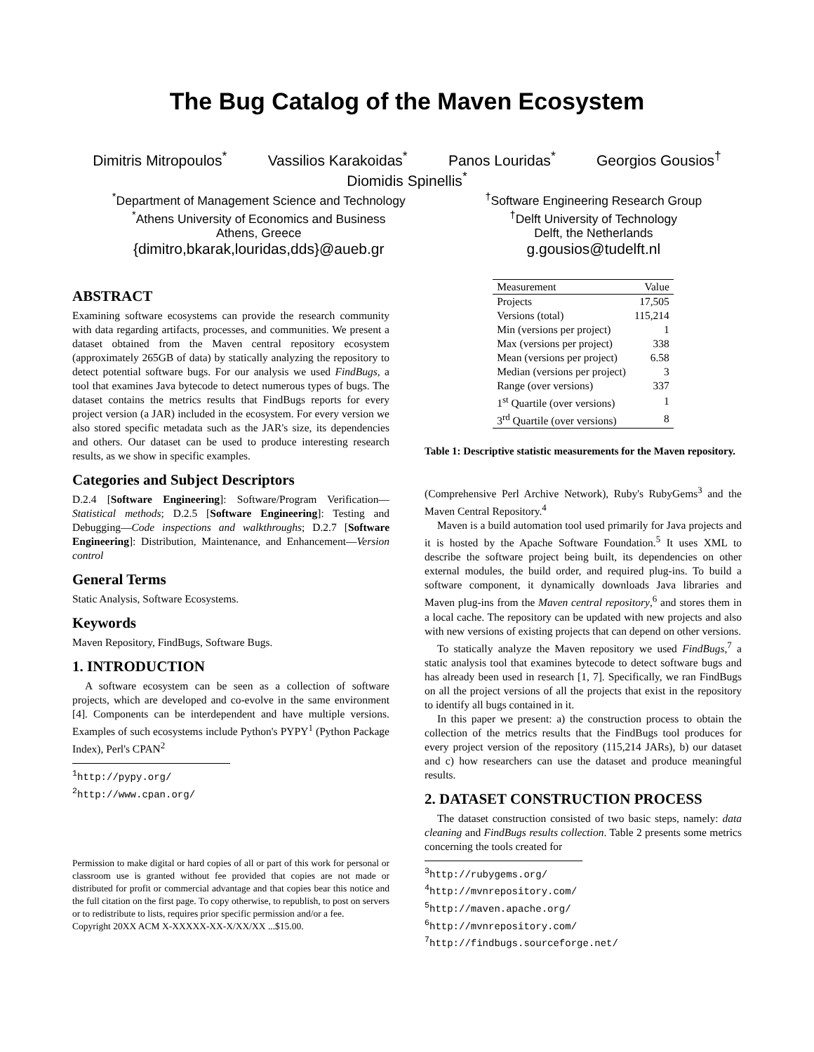The Bug Catalog of the Maven Ecosystem
Dimitris Mitropoulos<sup>*</sup> Vassilios Karakoidas<sup>*</sup> Panos Louridas<sup>*</sup> Georgios Gousios<sup>†</sup>
Diomidis Spinellis<sup>*</sup>
<sup>*</sup> Department of Management Science and Technology
<sup>*</sup> Athens University of Economics and Business
Athens, Greece
{dimitro,bkarak,louridas,dds}@aueb.gr
<sup>†</sup> Software Engineering Research Group
<sup>†</sup> Delft University of Technology
Delft, the Netherlands
g.gousios@tudelft.nl
ABSTRACT
Examining software ecosystems can provide the research community with data regarding artifacts, processes, and communities. We present a dataset obtained from the Maven central repository ecosystem (approximately 265GB of data) by statically analyzing the repository to detect potential software bugs. For our analysis we used FindBugs, a tool that examines Java bytecode to detect numerous types of bugs. The dataset contains the metrics results that FindBugs reports for every project version (a JAR) included in the ecosystem. For every version we also stored specific metadata such as the JAR's size, its dependencies and others. Our dataset can be used to produce interesting research results, as we show in specific examples.
Categories and Subject Descriptors
D.2.4 [Software Engineering]: Software/Program Verification—Statistical methods; D.2.5 [Software Engineering]: Testing and Debugging—Code inspections and walkthroughs; D.2.7 [Software Engineering]: Distribution, Maintenance, and Enhancement—Version control
General Terms
Static Analysis, Software Ecosystems.
Keywords
Maven Repository, FindBugs, Software Bugs.
1. INTRODUCTION
A software ecosystem can be seen as a collection of software projects, which are developed and co-evolve in the same environment [4]. Components can be interdependent and have multiple versions. Examples of such ecosystems include Python's PYPY<sup>1</sup> (Python Package Index), Perl's CPAN<sup>2</sup>
<sup>1</sup> http://pypy.org/
<sup>2</sup> http://www.cpan.org/
Permission to make digital or hard copies of all or part of this work for personal or classroom use is granted without fee provided that copies are not made or distributed for profit or commercial advantage and that copies bear this notice and the full citation on the first page. To copy otherwise, to republish, to post on servers or to redistribute to lists, requires prior specific permission and/or a fee.
Copyright 20XX ACM X-XXXXX-XX-X/XX/XX ...$15.00.
| Measurement | Value |
| --- | --- |
| Projects | 17,505 |
| Versions (total) | 115,214 |
| Min (versions per project) | 1 |
| Max (versions per project) | 338 |
| Mean (versions per project) | 6.58 |
| Median (versions per project) | 3 |
| Range (over versions) | 337 |
| 1<sup>st</sup> Quartile (over versions) | 1 |
| 3<sup>rd</sup> Quartile (over versions) | 8 |
Table 1: Descriptive statistic measurements for the Maven repository.
(Comprehensive Perl Archive Network), Ruby's RubyGems<sup>3</sup> and the Maven Central Repository.<sup>4</sup>
Maven is a build automation tool used primarily for Java projects and it is hosted by the Apache Software Foundation.<sup>5</sup> It uses XML to describe the software project being built, its dependencies on other external modules, the build order, and required plug-ins. To build a software component, it dynamically downloads Java libraries and Maven plug-ins from the Maven central repository,<sup>6</sup> and stores them in a local cache. The repository can be updated with new projects and also with new versions of existing projects that can depend on other versions.
To statically analyze the Maven repository we used FindBugs,<sup>7</sup> a static analysis tool that examines bytecode to detect software bugs and has already been used in research [1, 7]. Specifically, we ran FindBugs on all the project versions of all the projects that exist in the repository to identify all bugs contained in it.
In this paper we present: a) the construction process to obtain the collection of the metrics results that the FindBugs tool produces for every project version of the repository (115,214 JARs), b) our dataset and c) how researchers can use the dataset and produce meaningful results.
2. DATASET CONSTRUCTION PROCESS
The dataset construction consisted of two basic steps, namely: data cleaning and FindBugs results collection. Table 2 presents some metrics concerning the tools created for
<sup>3</sup> http://rubygems.org/
<sup>4</sup> http://mvnrepository.com/
<sup>5</sup> http://maven.apache.org/
<sup>6</sup> http://mvnrepository.com/
<sup>7</sup> http://findbugs.sourceforge.net/